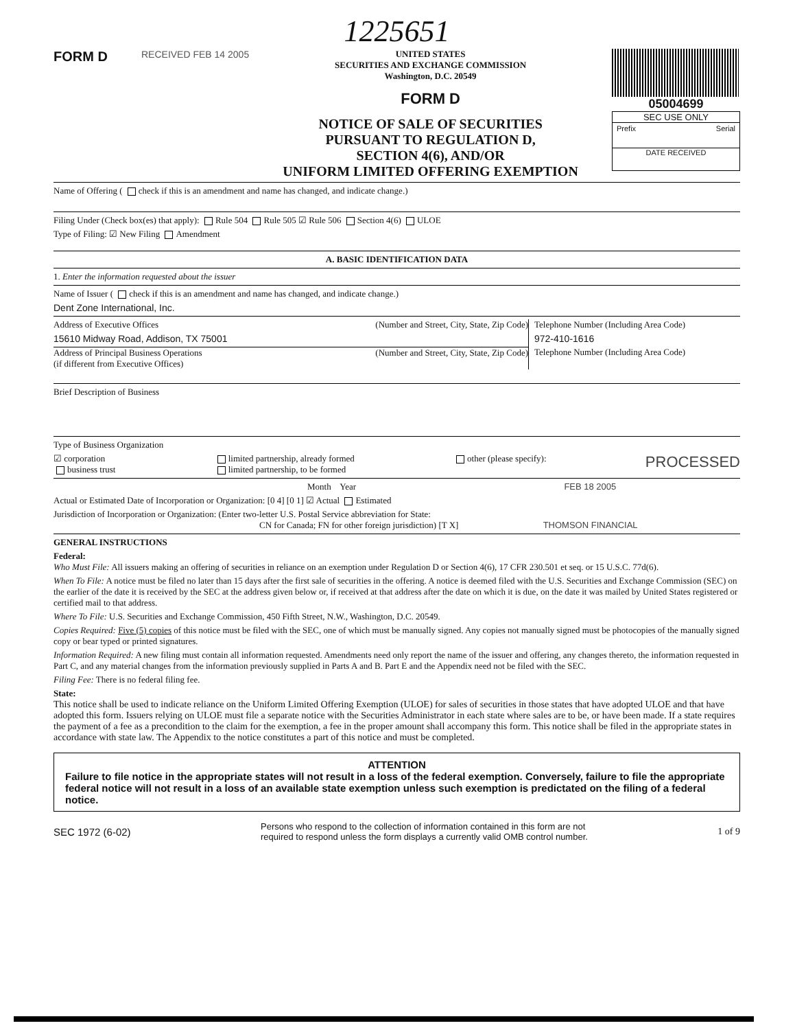1225651
FORM D
RECEIVED FEB 14 2005 UNITED STATES
SECURITIES AND EXCHANGE COMMISSION
Washington, D.C. 20549
FORM D
NOTICE OF SALE OF SECURITIES
PURSUANT TO REGULATION D,
SECTION 4(6), AND/OR
UNIFORM LIMITED OFFERING EXEMPTION
05004699
SEC USE ONLY
Prefix Serial
DATE RECEIVED
Name of Offering ( check if this is an amendment and name has changed, and indicate change.)
Filing Under (Check box(es) that apply): Rule 504 Rule 505 ☑ Rule 506 Section 4(6) ULOE
Type of Filing: ☑ New Filing Amendment
A. BASIC IDENTIFICATION DATA
1. Enter the information requested about the issuer
Name of Issuer ( check if this is an amendment and name has changed, and indicate change.)
Dent Zone International, Inc.
Address of Executive Offices (Number and Street, City, State, Zip Code)
15610 Midway Road, Addison, TX 75001
Address of Principal Business Operations
(if different from Executive Offices) (Number and Street, City, State, Zip Code)
Telephone Number (Including Area Code)
972-410-1616
Telephone Number (Including Area Code)
Brief Description of Business
Type of Business Organization
☑ corporation
business trust limited partnership, already formed
limited partnership, to be formed other (please specify): PROCESSED
Month Year FEB 18 2005
Actual or Estimated Date of Incorporation or Organization: [0 4] [0 1] ☑ Actual Estimated
Jurisdiction of Incorporation or Organization: (Enter two-letter U.S. Postal Service abbreviation for State:
CN for Canada; FN for other foreign jurisdiction) [T X] THOMSON FINANCIAL
GENERAL INSTRUCTIONS
Federal:
Who Must File: All issuers making an offering of securities in reliance on an exemption under Regulation D or Section 4(6), 17 CFR 230.501 et seq. or 15 U.S.C. 77d(6).
When To File: A notice must be filed no later than 15 days after the first sale of securities in the offering. A notice is deemed filed with the U.S. Securities and Exchange Commission (SEC) on the earlier of the date it is received by the SEC at the address given below or, if received at that address after the date on which it is due, on the date it was mailed by United States registered or certified mail to that address.
Where To File: U.S. Securities and Exchange Commission, 450 Fifth Street, N.W., Washington, D.C. 20549.
Copies Required: Five (5) copies of this notice must be filed with the SEC, one of which must be manually signed. Any copies not manually signed must be photocopies of the manually signed copy or bear typed or printed signatures.
Information Required: A new filing must contain all information requested. Amendments need only report the name of the issuer and offering, any changes thereto, the information requested in Part C, and any material changes from the information previously supplied in Parts A and B. Part E and the Appendix need not be filed with the SEC.
Filing Fee: There is no federal filing fee.
State:
This notice shall be used to indicate reliance on the Uniform Limited Offering Exemption (ULOE) for sales of securities in those states that have adopted ULOE and that have adopted this form. Issuers relying on ULOE must file a separate notice with the Securities Administrator in each state where sales are to be, or have been made. If a state requires the payment of a fee as a precondition to the claim for the exemption, a fee in the proper amount shall accompany this form. This notice shall be filed in the appropriate states in accordance with state law. The Appendix to the notice constitutes a part of this notice and must be completed.
ATTENTION
Failure to file notice in the appropriate states will not result in a loss of the federal exemption. Conversely, failure to file the appropriate federal notice will not result in a loss of an available state exemption unless such exemption is predictated on the filing of a federal notice.
SEC 1972 (6-02) Persons who respond to the collection of information contained in this form are not
required to respond unless the form displays a currently valid OMB control number. 1 of 9